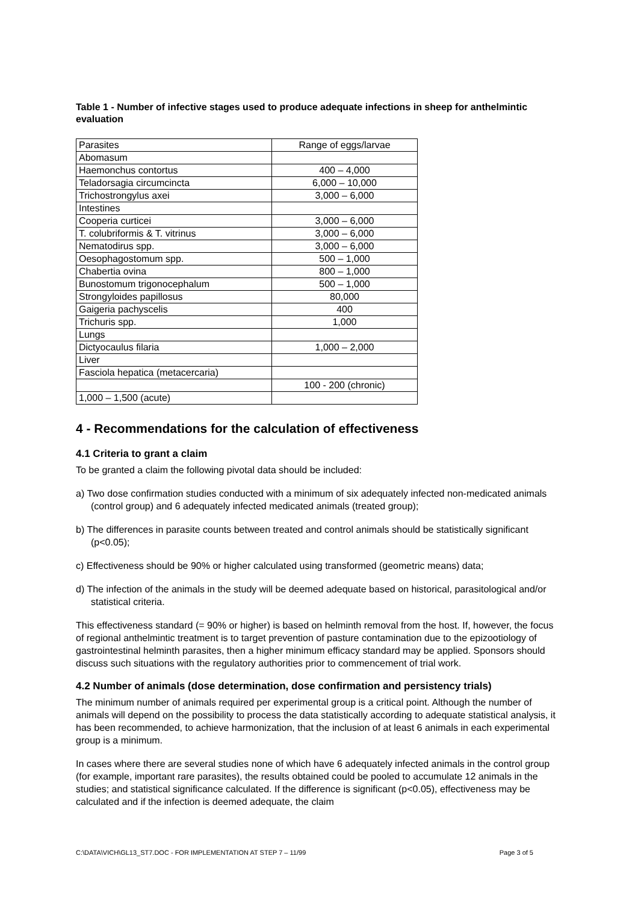Table 1 - Number of infective stages used to produce adequate infections in sheep for anthelmintic evaluation
| Parasites | Range of eggs/larvae |
| Abomasum | |
| Haemonchus contortus | 400 – 4,000 |
| Teladorsagia circumcincta | 6,000 – 10,000 |
| Trichostrongylus axei | 3,000 – 6,000 |
| Intestines | |
| Cooperia curticei | 3,000 – 6,000 |
| T. colubriformis & T. vitrinus | 3,000 – 6,000 |
| Nematodirus spp. | 3,000 – 6,000 |
| Oesophagostomum spp. | 500 – 1,000 |
| Chabertia ovina | 800 – 1,000 |
| Bunostomum trigonocephalum | 500 – 1,000 |
| Strongyloides papillosus | 80,000 |
| Gaigeria pachyscelis | 400 |
| Trichuris spp. | 1,000 |
| Lungs | |
| Dictyocaulus filaria | 1,000 – 2,000 |
| Liver | |
| Fasciola hepatica (metacercaria) | |
| | 100 - 200 (chronic) |
| 1,000 – 1,500 (acute) | |
4 - Recommendations for the calculation of effectiveness
4.1 Criteria to grant a claim
To be granted a claim the following pivotal data should be included:
a) Two dose confirmation studies conducted with a minimum of six adequately infected non-medicated animals (control group) and 6 adequately infected medicated animals (treated group);
b) The differences in parasite counts between treated and control animals should be statistically significant (p<0.05);
c) Effectiveness should be 90% or higher calculated using transformed (geometric means) data;
d) The infection of the animals in the study will be deemed adequate based on historical, parasitological and/or statistical criteria.
This effectiveness standard (= 90% or higher) is based on helminth removal from the host. If, however, the focus of regional anthelmintic treatment is to target prevention of pasture contamination due to the epizootiology of gastrointestinal helminth parasites, then a higher minimum efficacy standard may be applied. Sponsors should discuss such situations with the regulatory authorities prior to commencement of trial work.
4.2 Number of animals (dose determination, dose confirmation and persistency trials)
The minimum number of animals required per experimental group is a critical point. Although the number of animals will depend on the possibility to process the data statistically according to adequate statistical analysis, it has been recommended, to achieve harmonization, that the inclusion of at least 6 animals in each experimental group is a minimum.
In cases where there are several studies none of which have 6 adequately infected animals in the control group (for example, important rare parasites), the results obtained could be pooled to accumulate 12 animals in the studies; and statistical significance calculated. If the difference is significant (p<0.05), effectiveness may be calculated and if the infection is deemed adequate, the claim
C:\DATA\VICH\GL13_ST7.DOC - FOR IMPLEMENTATION AT STEP 7 – 11/99 Page 3 of 5